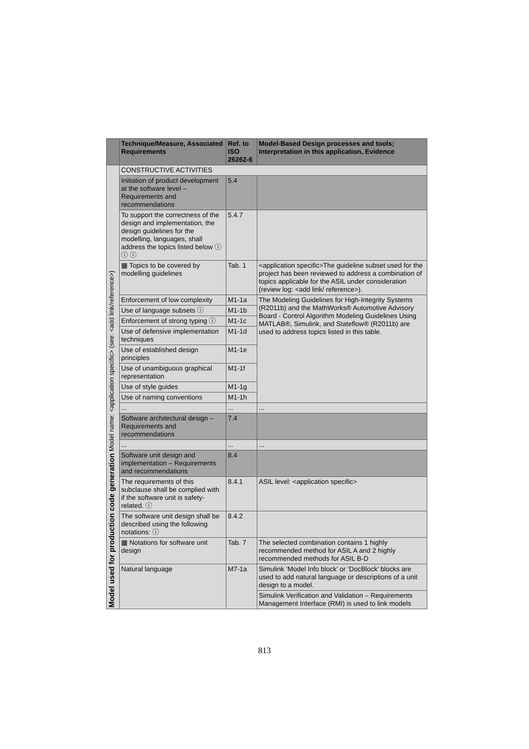| | Technique/Measure, Associated Requirements | Ref. to ISO 26262-6 | Model-Based Design processes and tools; Interpretation in this application, Evidence |
| --- | --- | --- | --- |
| Model used for production code generation Model name: <application specific> (see: <add link/reference>) | CONSTRUCTIVE ACTIVITIES | | |
| | Initiation of product development at the software level – Requirements and recommendations | 5.4 | |
| | To support the correctness of the design and implementation, the design guidelines for the modelling, languages, shall address the topics listed below ⓘ ⓘ ⓘ | 5.4.7 | |
| | ▦ Topics to be covered by modelling guidelines | Tab. 1 | <application specific>The guideline subset used for the project has been reviewed to address a combination of topics applicable for the ASIL under consideration (review log: <add link/ reference>). |
| | Enforcement of low complexity | M1-1a | The Modeling Guidelines for High-Integrity Systems (R2011b) and the MathWorks® Automotive Advisory Board - Control Algorithm Modeling Guidelines Using MATLAB®, Simulink, and Stateflow® (R2011b) are used to address topics listed in this table. |
| | Use of language subsets ⓘ | M1-1b | |
| | Enforcement of strong typing ⓘ | M1-1c | |
| | Use of defensive implementation techniques | M1-1d | |
| | Use of established design principles | M1-1e | |
| | Use of unambiguous graphical representation | M1-1f | |
| | Use of style guides | M1-1g | |
| | Use of naming conventions | M1-1h | |
| | ... | ... | ... |
| | Software architectural design – Requirements and recommendations | 7.4 | |
| | ... | ... | ... |
| | Software unit design and implementation – Requirements and recommendations | 8.4 | |
| | The requirements of this subclause shall be complied with if the software unit is safety-related. ⓘ | 8.4.1 | ASIL level: <application specific> |
| | The software unit design shall be described using the following notations: ⓘ | 8.4.2 | |
| | ▦ Notations for software unit design | Tab. 7 | The selected combination contains 1 highly recommended method for ASIL A and 2 highly recommended methods for ASIL B-D |
| | Natural language | M7-1a | Simulink ‘Model Info block’ or ‘DocBlock’ blocks are used to add natural language or descriptions of a unit design to a model. |
| | | | Simulink Verification and Validation – Requirements Management Interface (RMI) is used to link models |
813